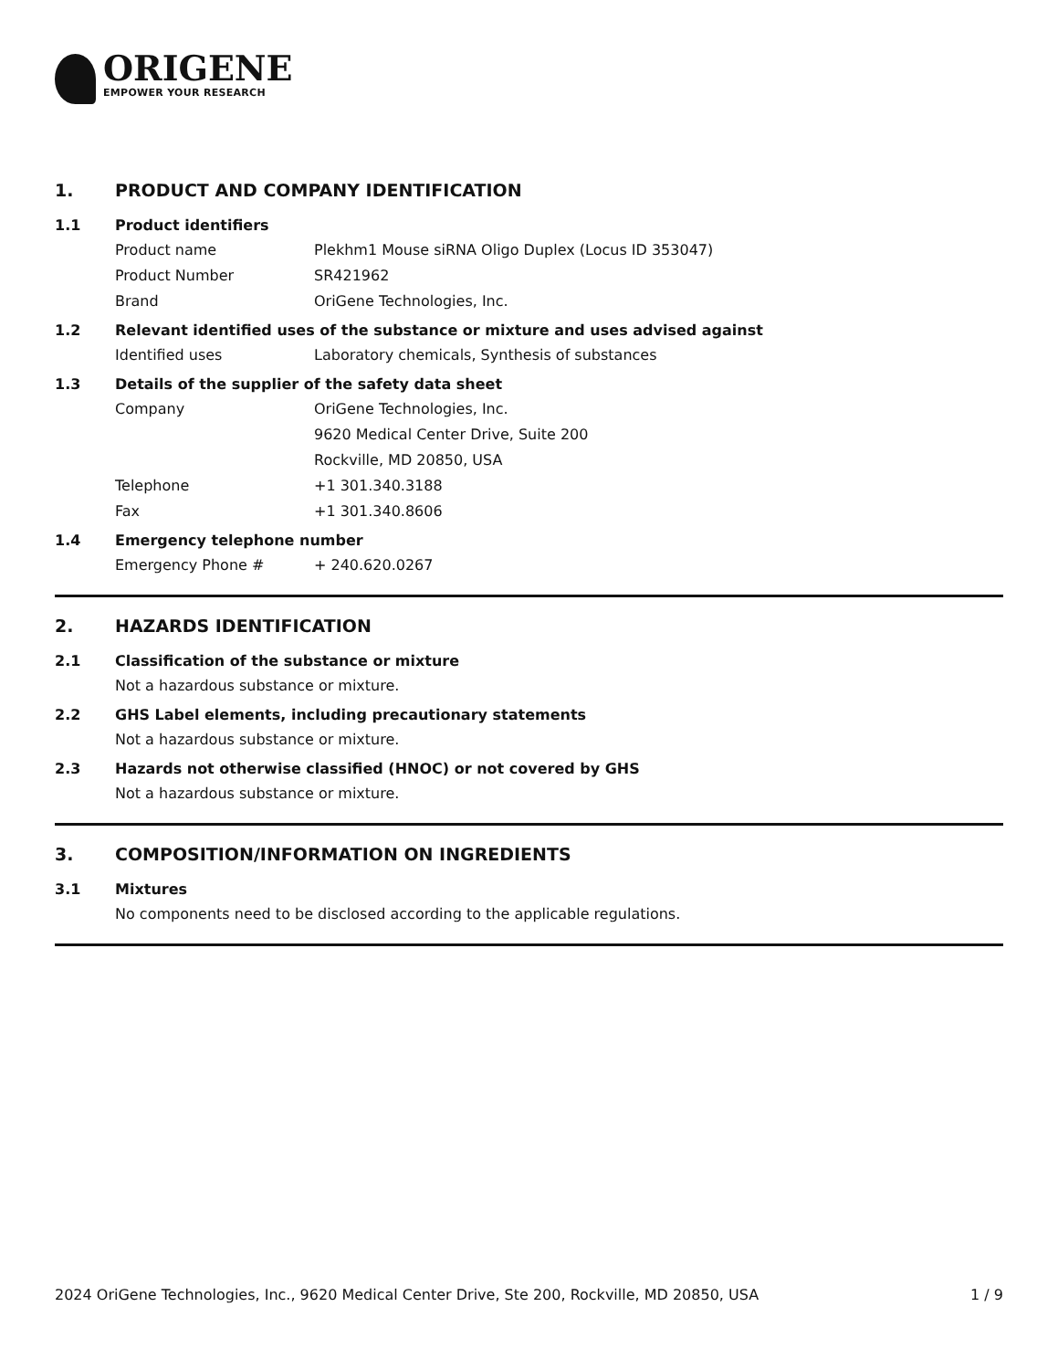ORIGENE
EMPOWER YOUR RESEARCH
1. PRODUCT AND COMPANY IDENTIFICATION
1.1 Product identifiers
Product name Plekhm1 Mouse siRNA Oligo Duplex (Locus ID 353047)
Product Number SR421962
Brand OriGene Technologies, Inc.
1.2 Relevant identified uses of the substance or mixture and uses advised against
Identified uses Laboratory chemicals, Synthesis of substances
1.3 Details of the supplier of the safety data sheet
Company OriGene Technologies, Inc.
9620 Medical Center Drive, Suite 200
Rockville, MD 20850, USA
Telephone +1 301.340.3188
Fax +1 301.340.8606
1.4 Emergency telephone number
Emergency Phone # + 240.620.0267
2. HAZARDS IDENTIFICATION
2.1 Classification of the substance or mixture
Not a hazardous substance or mixture.
2.2 GHS Label elements, including precautionary statements
Not a hazardous substance or mixture.
2.3 Hazards not otherwise classified (HNOC) or not covered by GHS
Not a hazardous substance or mixture.
3. COMPOSITION/INFORMATION ON INGREDIENTS
3.1 Mixtures
No components need to be disclosed according to the applicable regulations.
2024 OriGene Technologies, Inc., 9620 Medical Center Drive, Ste 200, Rockville, MD 20850, USA 1 / 9